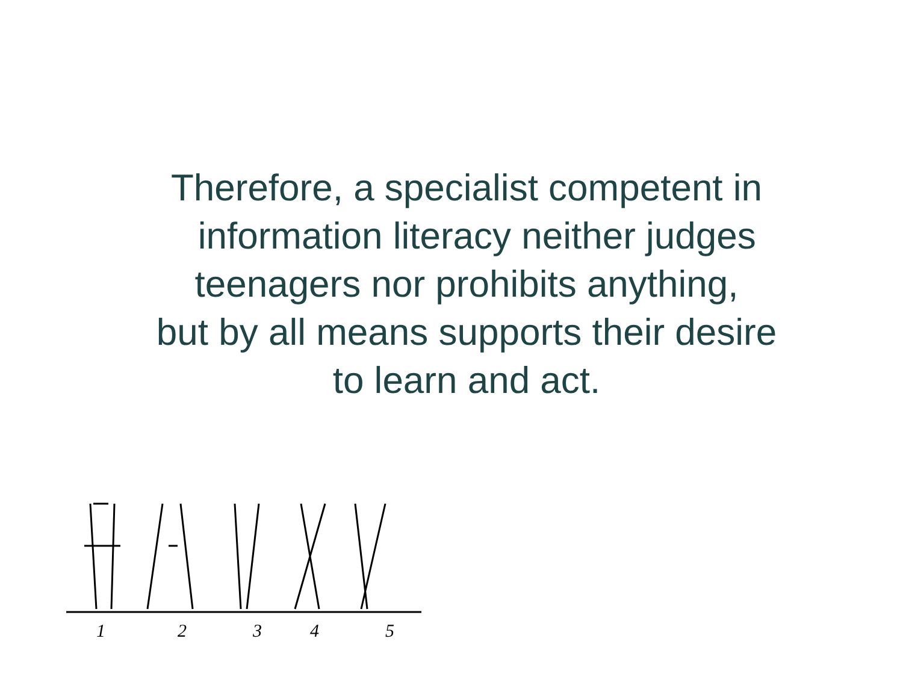Therefore, a specialist competent in
information literacy neither judges
teenagers nor prohibits anything,
but by all means supports their desire
to learn and act.
12345